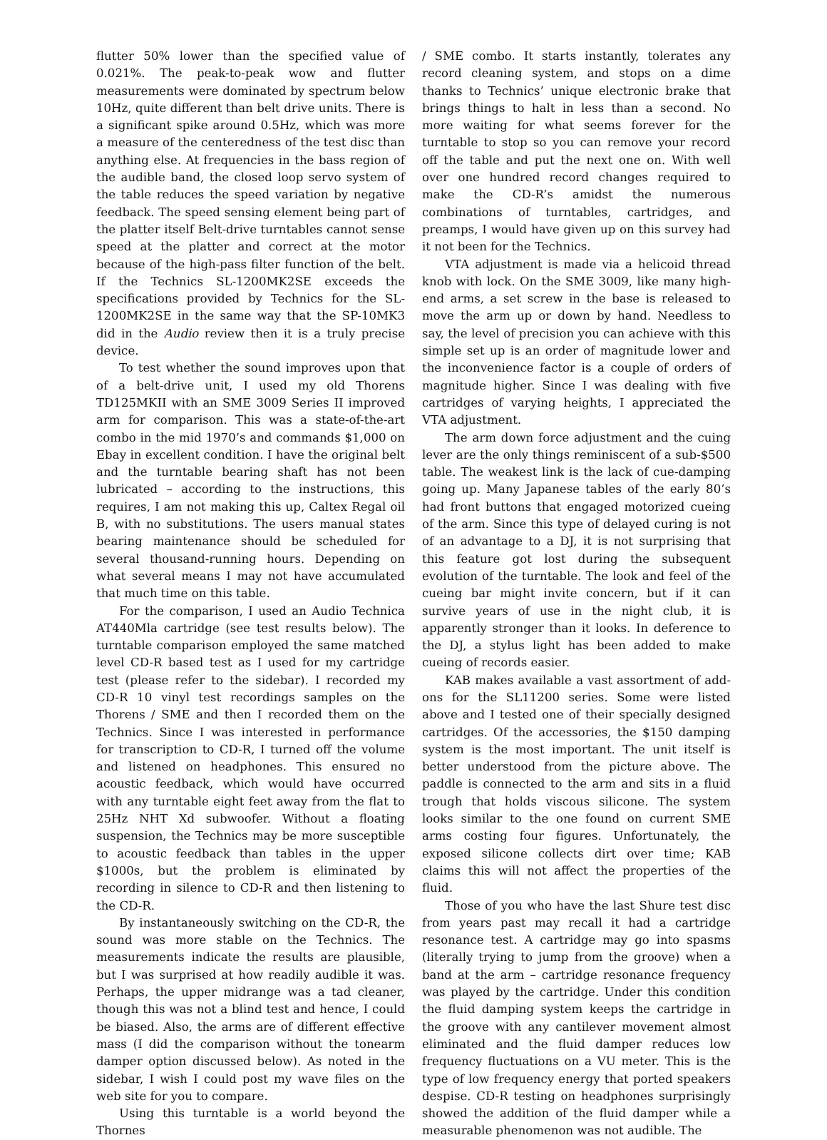flutter 50% lower than the specified value of 0.021%. The peak-to-peak wow and flutter measurements were dominated by spectrum below 10Hz, quite different than belt drive units. There is a significant spike around 0.5Hz, which was more a measure of the centeredness of the test disc than anything else. At frequencies in the bass region of the audible band, the closed loop servo system of the table reduces the speed variation by negative feedback. The speed sensing element being part of the platter itself Belt-drive turntables cannot sense speed at the platter and correct at the motor because of the high-pass filter function of the belt. If the Technics SL-1200MK2SE exceeds the specifications provided by Technics for the SL-1200MK2SE in the same way that the SP-10MK3 did in the Audio review then it is a truly precise device.
To test whether the sound improves upon that of a belt-drive unit, I used my old Thorens TD125MKII with an SME 3009 Series II improved arm for comparison. This was a state-of-the-art combo in the mid 1970’s and commands $1,000 on Ebay in excellent condition. I have the original belt and the turntable bearing shaft has not been lubricated – according to the instructions, this requires, I am not making this up, Caltex Regal oil B, with no substitutions. The users manual states bearing maintenance should be scheduled for several thousand-running hours. Depending on what several means I may not have accumulated that much time on this table.
For the comparison, I used an Audio Technica AT440Mla cartridge (see test results below). The turntable comparison employed the same matched level CD-R based test as I used for my cartridge test (please refer to the sidebar). I recorded my CD-R 10 vinyl test recordings samples on the Thorens / SME and then I recorded them on the Technics. Since I was interested in performance for transcription to CD-R, I turned off the volume and listened on headphones. This ensured no acoustic feedback, which would have occurred with any turntable eight feet away from the flat to 25Hz NHT Xd subwoofer. Without a floating suspension, the Technics may be more susceptible to acoustic feedback than tables in the upper $1000s, but the problem is eliminated by recording in silence to CD-R and then listening to the CD-R.
By instantaneously switching on the CD-R, the sound was more stable on the Technics. The measurements indicate the results are plausible, but I was surprised at how readily audible it was. Perhaps, the upper midrange was a tad cleaner, though this was not a blind test and hence, I could be biased. Also, the arms are of different effective mass (I did the comparison without the tonearm damper option discussed below). As noted in the sidebar, I wish I could post my wave files on the web site for you to compare.
Using this turntable is a world beyond the Thornes
/ SME combo. It starts instantly, tolerates any record cleaning system, and stops on a dime thanks to Technics’ unique electronic brake that brings things to halt in less than a second. No more waiting for what seems forever for the turntable to stop so you can remove your record off the table and put the next one on. With well over one hundred record changes required to make the CD-R’s amidst the numerous combinations of turntables, cartridges, and preamps, I would have given up on this survey had it not been for the Technics.
VTA adjustment is made via a helicoid thread knob with lock. On the SME 3009, like many high-end arms, a set screw in the base is released to move the arm up or down by hand. Needless to say, the level of precision you can achieve with this simple set up is an order of magnitude lower and the inconvenience factor is a couple of orders of magnitude higher. Since I was dealing with five cartridges of varying heights, I appreciated the VTA adjustment.
The arm down force adjustment and the cuing lever are the only things reminiscent of a sub-$500 table. The weakest link is the lack of cue-damping going up. Many Japanese tables of the early 80’s had front buttons that engaged motorized cueing of the arm. Since this type of delayed curing is not of an advantage to a DJ, it is not surprising that this feature got lost during the subsequent evolution of the turntable. The look and feel of the cueing bar might invite concern, but if it can survive years of use in the night club, it is apparently stronger than it looks. In deference to the DJ, a stylus light has been added to make cueing of records easier.
KAB makes available a vast assortment of add-ons for the SL11200 series. Some were listed above and I tested one of their specially designed cartridges. Of the accessories, the $150 damping system is the most important. The unit itself is better understood from the picture above. The paddle is connected to the arm and sits in a fluid trough that holds viscous silicone. The system looks similar to the one found on current SME arms costing four figures. Unfortunately, the exposed silicone collects dirt over time; KAB claims this will not affect the properties of the fluid.
Those of you who have the last Shure test disc from years past may recall it had a cartridge resonance test. A cartridge may go into spasms (literally trying to jump from the groove) when a band at the arm – cartridge resonance frequency was played by the cartridge. Under this condition the fluid damping system keeps the cartridge in the groove with any cantilever movement almost eliminated and the fluid damper reduces low frequency fluctuations on a VU meter. This is the type of low frequency energy that ported speakers despise. CD-R testing on headphones surprisingly showed the addition of the fluid damper while a measurable phenomenon was not audible. The